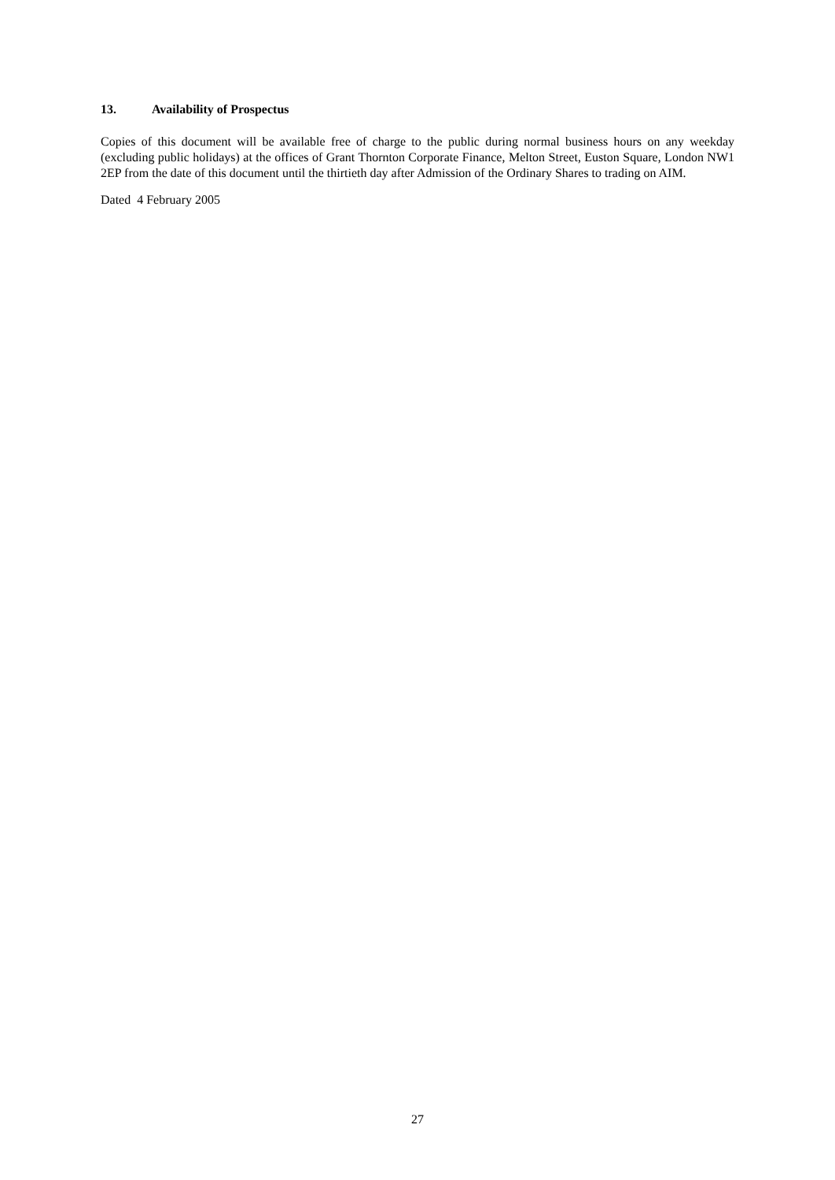13. Availability of Prospectus
Copies of this document will be available free of charge to the public during normal business hours on any weekday (excluding public holidays) at the offices of Grant Thornton Corporate Finance, Melton Street, Euston Square, London NW1 2EP from the date of this document until the thirtieth day after Admission of the Ordinary Shares to trading on AIM.
Dated 4 February 2005
27